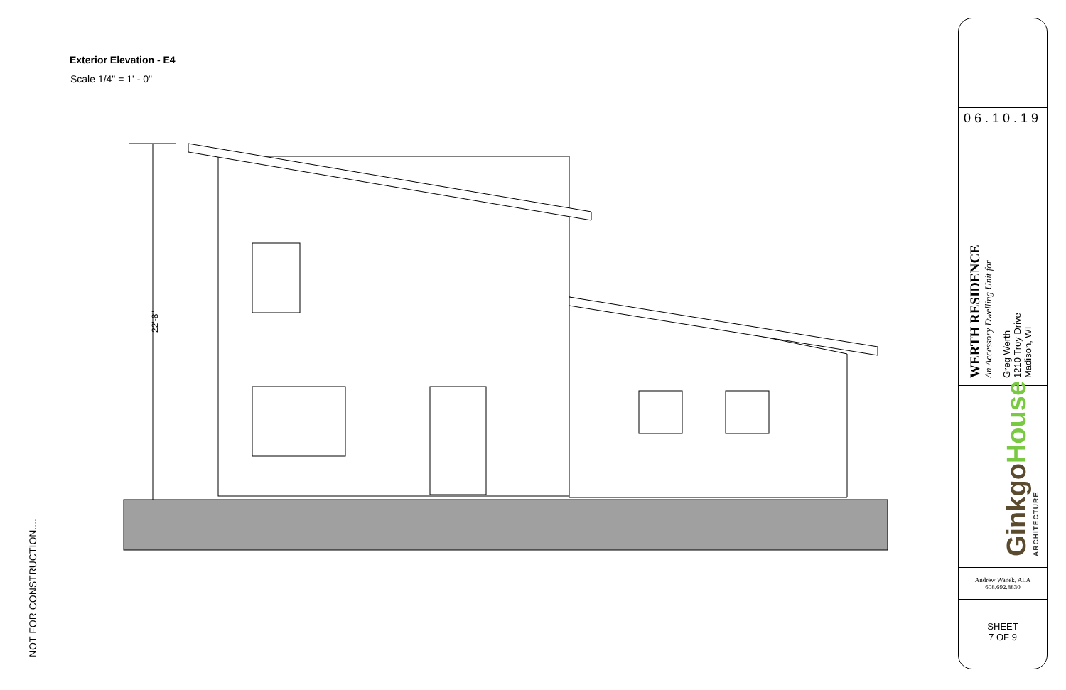Exterior Elevation - E4
Scale 1/4" = 1' - 0"
22'-8"
NOT FOR CONSTRUCTION....
06.10.19
WERTH RESIDENCE
An Accessory Dwelling Unit for
Greg Werth
1210 Troy Drive
Madison, WI
GinkgoHouse
ARCHITECTURE
Andrew Wanek, ALA
608.692.8830
SHEET
7 OF 9